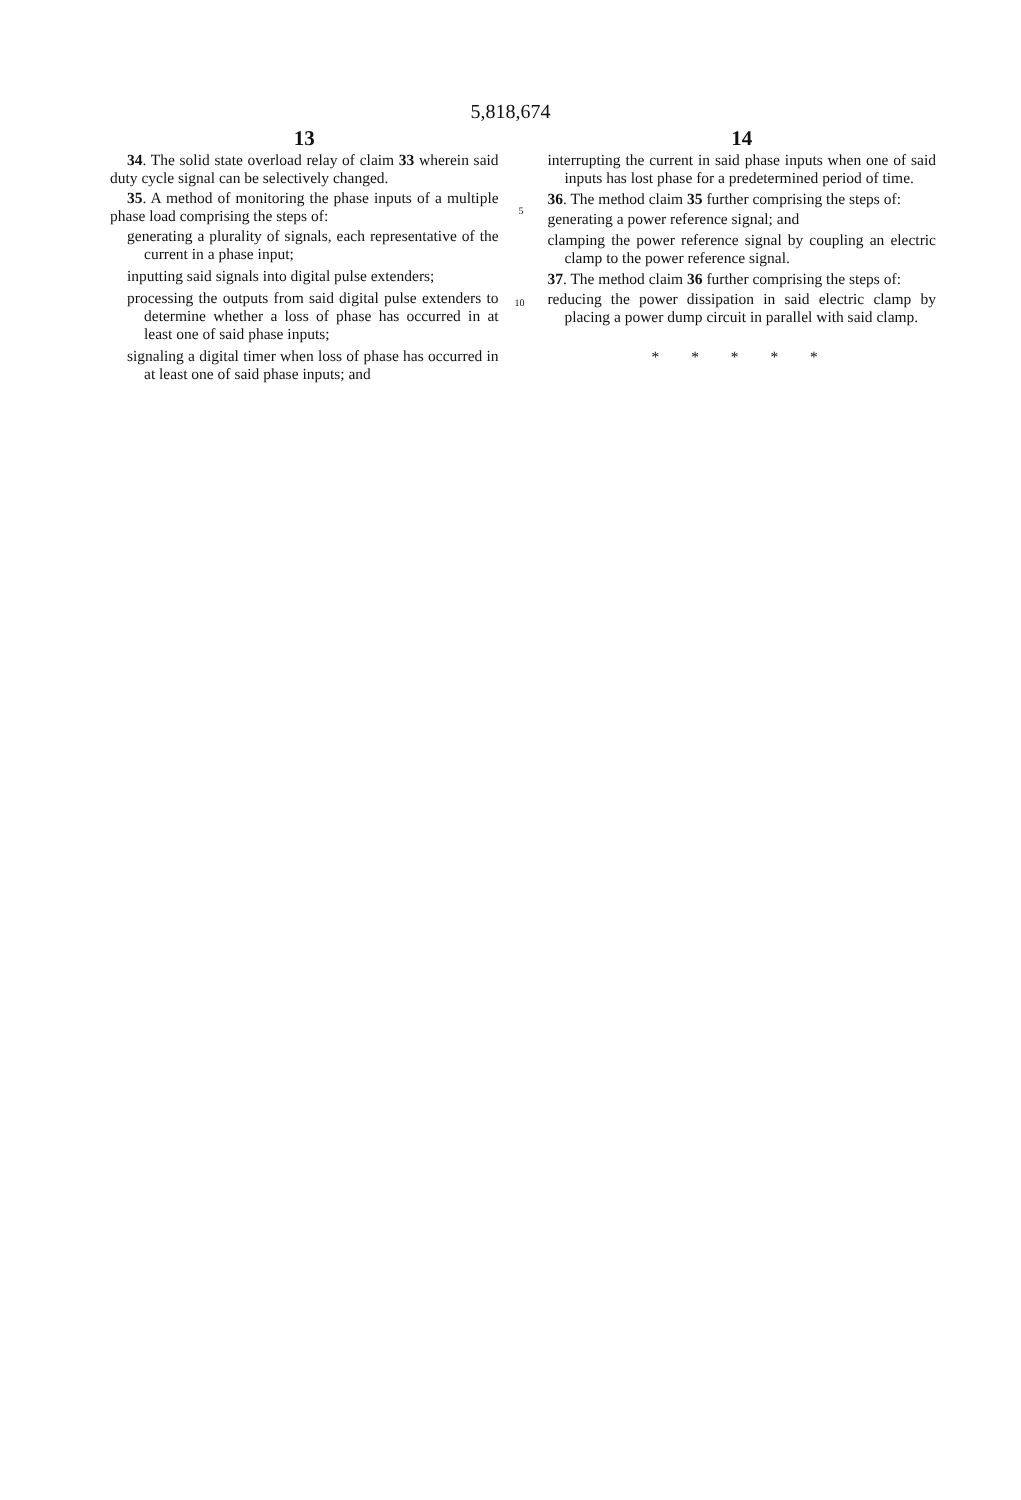5,818,674
13
34. The solid state overload relay of claim 33 wherein said duty cycle signal can be selectively changed.
35. A method of monitoring the phase inputs of a multiple phase load comprising the steps of:
generating a plurality of signals, each representative of the current in a phase input;
inputting said signals into digital pulse extenders;
processing the outputs from said digital pulse extenders to determine whether a loss of phase has occurred in at least one of said phase inputs;
signaling a digital timer when loss of phase has occurred in at least one of said phase inputs; and
5
10
14
interrupting the current in said phase inputs when one of said inputs has lost phase for a predetermined period of time.
36. The method claim 35 further comprising the steps of:
generating a power reference signal; and
clamping the power reference signal by coupling an electric clamp to the power reference signal.
37. The method claim 36 further comprising the steps of:
reducing the power dissipation in said electric clamp by placing a power dump circuit in parallel with said clamp.
* * * * *